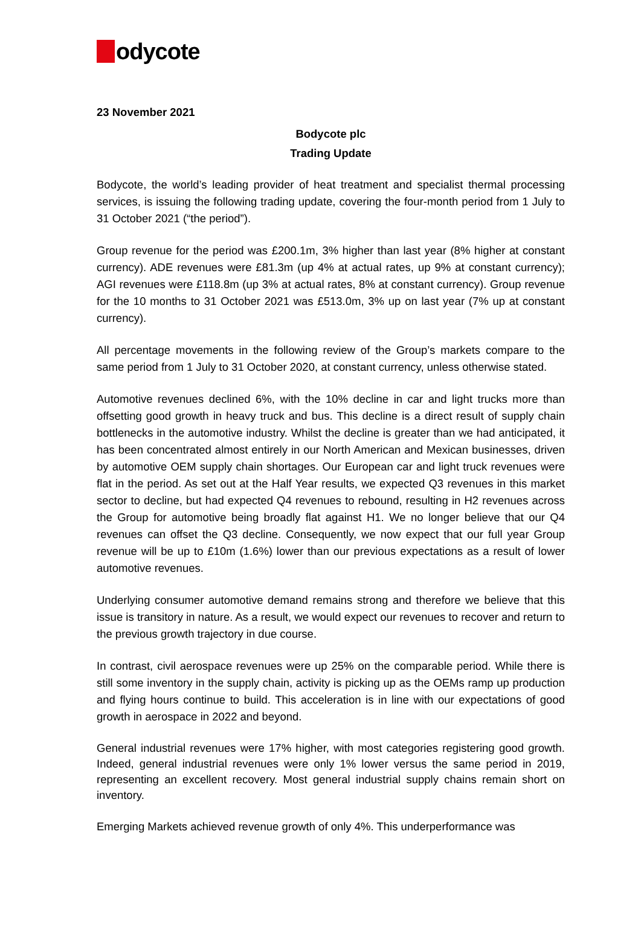odycote
23 November 2021
Bodycote plc
Trading Update
Bodycote, the world’s leading provider of heat treatment and specialist thermal processing services, is issuing the following trading update, covering the four-month period from 1 July to 31 October 2021 (“the period”).
Group revenue for the period was £200.1m, 3% higher than last year (8% higher at constant currency). ADE revenues were £81.3m (up 4% at actual rates, up 9% at constant currency); AGI revenues were £118.8m (up 3% at actual rates, 8% at constant currency). Group revenue for the 10 months to 31 October 2021 was £513.0m, 3% up on last year (7% up at constant currency).
All percentage movements in the following review of the Group’s markets compare to the same period from 1 July to 31 October 2020, at constant currency, unless otherwise stated.
Automotive revenues declined 6%, with the 10% decline in car and light trucks more than offsetting good growth in heavy truck and bus. This decline is a direct result of supply chain bottlenecks in the automotive industry. Whilst the decline is greater than we had anticipated, it has been concentrated almost entirely in our North American and Mexican businesses, driven by automotive OEM supply chain shortages. Our European car and light truck revenues were flat in the period. As set out at the Half Year results, we expected Q3 revenues in this market sector to decline, but had expected Q4 revenues to rebound, resulting in H2 revenues across the Group for automotive being broadly flat against H1. We no longer believe that our Q4 revenues can offset the Q3 decline. Consequently, we now expect that our full year Group revenue will be up to £10m (1.6%) lower than our previous expectations as a result of lower automotive revenues.
Underlying consumer automotive demand remains strong and therefore we believe that this issue is transitory in nature. As a result, we would expect our revenues to recover and return to the previous growth trajectory in due course.
In contrast, civil aerospace revenues were up 25% on the comparable period. While there is still some inventory in the supply chain, activity is picking up as the OEMs ramp up production and flying hours continue to build. This acceleration is in line with our expectations of good growth in aerospace in 2022 and beyond.
General industrial revenues were 17% higher, with most categories registering good growth. Indeed, general industrial revenues were only 1% lower versus the same period in 2019, representing an excellent recovery. Most general industrial supply chains remain short on inventory.
Emerging Markets achieved revenue growth of only 4%. This underperformance was